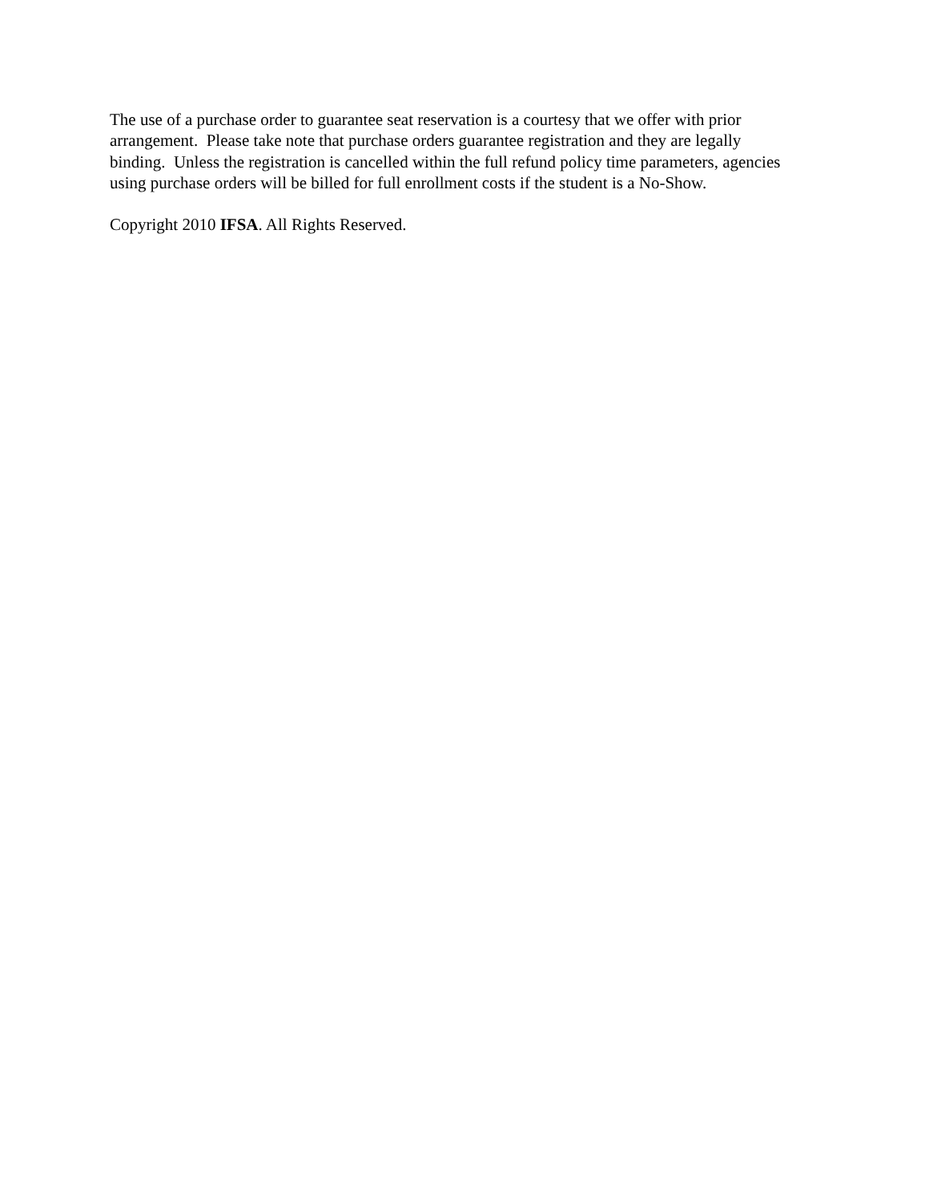The use of a purchase order to guarantee seat reservation is a courtesy that we offer with prior arrangement. Please take note that purchase orders guarantee registration and they are legally binding. Unless the registration is cancelled within the full refund policy time parameters, agencies using purchase orders will be billed for full enrollment costs if the student is a No-Show.
Copyright 2010 IFSA. All Rights Reserved.